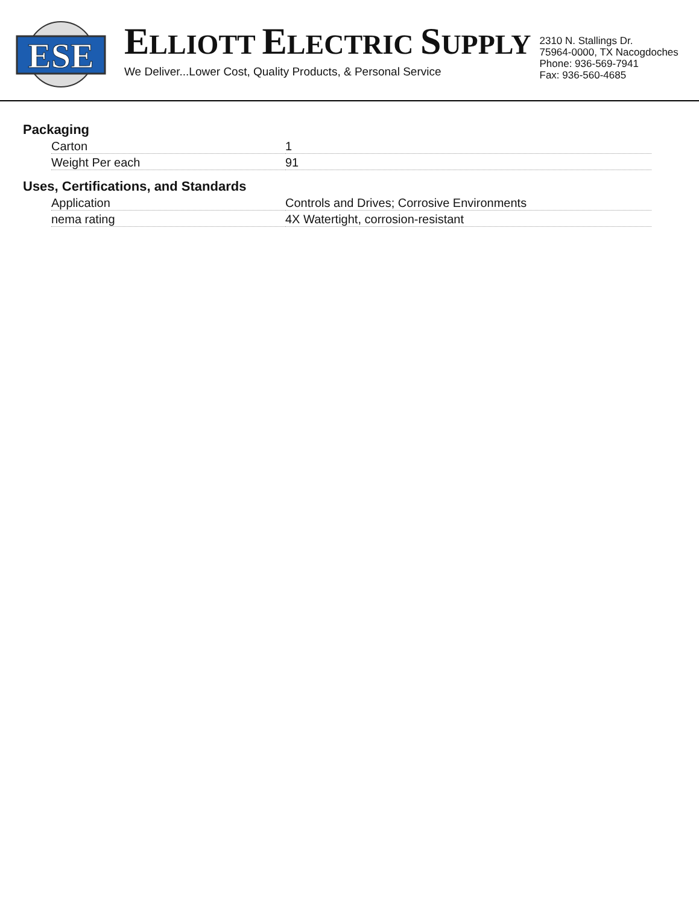ESE
ELLIOTT ELECTRIC SUPPLY
We Deliver...Lower Cost, Quality Products, & Personal Service
2310 N. Stallings Dr.
75964-0000, TX Nacogdoches
Phone: 936-569-7941
Fax: 936-560-4685
Packaging
| Carton | 1 |
| Weight Per each | 91 |
Uses, Certifications, and Standards
| Application | Controls and Drives; Corrosive Environments |
| nema rating | 4X Watertight, corrosion-resistant |